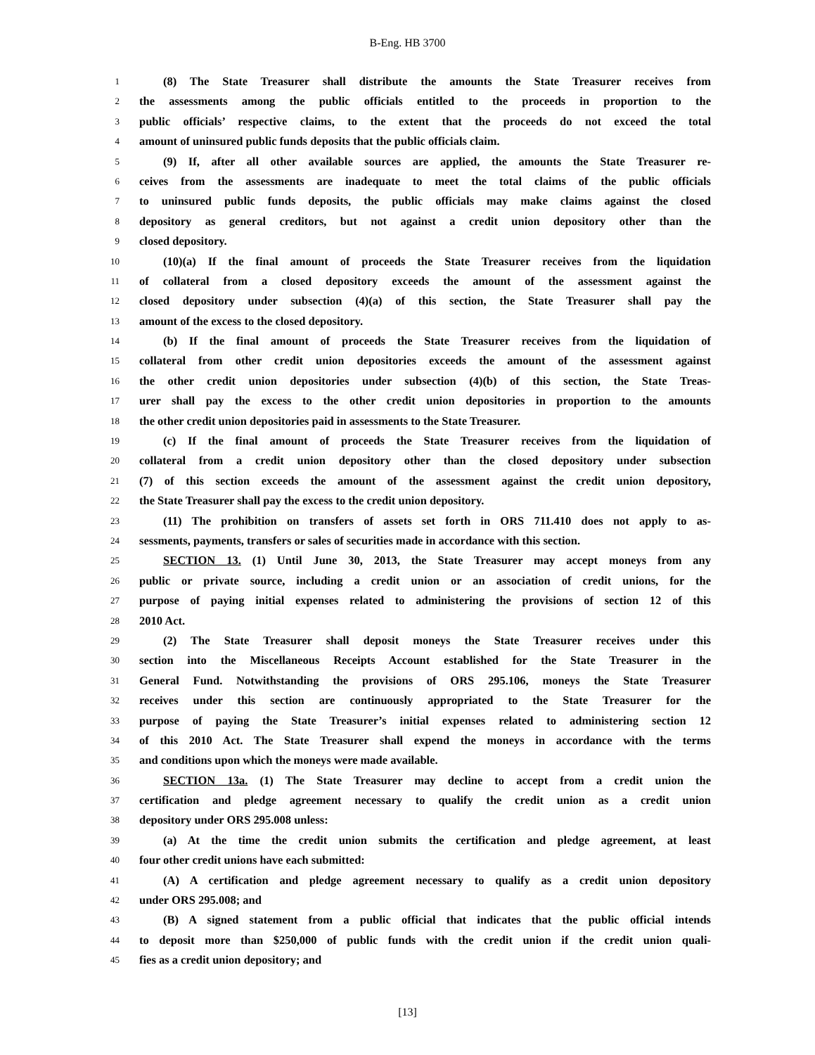B-Eng. HB 3700
1 (8) The State Treasurer shall distribute the amounts the State Treasurer receives from
2 the assessments among the public officials entitled to the proceeds in proportion to the
3 public officials’ respective claims, to the extent that the proceeds do not exceed the total
4 amount of uninsured public funds deposits that the public officials claim.
5 (9) If, after all other available sources are applied, the amounts the State Treasurer re-
6 ceives from the assessments are inadequate to meet the total claims of the public officials
7 to uninsured public funds deposits, the public officials may make claims against the closed
8 depository as general creditors, but not against a credit union depository other than the
9 closed depository.
10 (10)(a) If the final amount of proceeds the State Treasurer receives from the liquidation
11 of collateral from a closed depository exceeds the amount of the assessment against the
12 closed depository under subsection (4)(a) of this section, the State Treasurer shall pay the
13 amount of the excess to the closed depository.
14 (b) If the final amount of proceeds the State Treasurer receives from the liquidation of
15 collateral from other credit union depositories exceeds the amount of the assessment against
16 the other credit union depositories under subsection (4)(b) of this section, the State Treas-
17 urer shall pay the excess to the other credit union depositories in proportion to the amounts
18 the other credit union depositories paid in assessments to the State Treasurer.
19 (c) If the final amount of proceeds the State Treasurer receives from the liquidation of
20 collateral from a credit union depository other than the closed depository under subsection
21 (7) of this section exceeds the amount of the assessment against the credit union depository,
22 the State Treasurer shall pay the excess to the credit union depository.
23 (11) The prohibition on transfers of assets set forth in ORS 711.410 does not apply to as-
24 sessments, payments, transfers or sales of securities made in accordance with this section.
25 SECTION 13. (1) Until June 30, 2013, the State Treasurer may accept moneys from any
26 public or private source, including a credit union or an association of credit unions, for the
27 purpose of paying initial expenses related to administering the provisions of section 12 of this
28 2010 Act.
29 (2) The State Treasurer shall deposit moneys the State Treasurer receives under this
30 section into the Miscellaneous Receipts Account established for the State Treasurer in the
31 General Fund. Notwithstanding the provisions of ORS 295.106, moneys the State Treasurer
32 receives under this section are continuously appropriated to the State Treasurer for the
33 purpose of paying the State Treasurer’s initial expenses related to administering section 12
34 of this 2010 Act. The State Treasurer shall expend the moneys in accordance with the terms
35 and conditions upon which the moneys were made available.
36 SECTION 13a. (1) The State Treasurer may decline to accept from a credit union the
37 certification and pledge agreement necessary to qualify the credit union as a credit union
38 depository under ORS 295.008 unless:
39 (a) At the time the credit union submits the certification and pledge agreement, at least
40 four other credit unions have each submitted:
41 (A) A certification and pledge agreement necessary to qualify as a credit union depository
42 under ORS 295.008; and
43 (B) A signed statement from a public official that indicates that the public official intends
44 to deposit more than $250,000 of public funds with the credit union if the credit union quali-
45 fies as a credit union depository; and
[13]